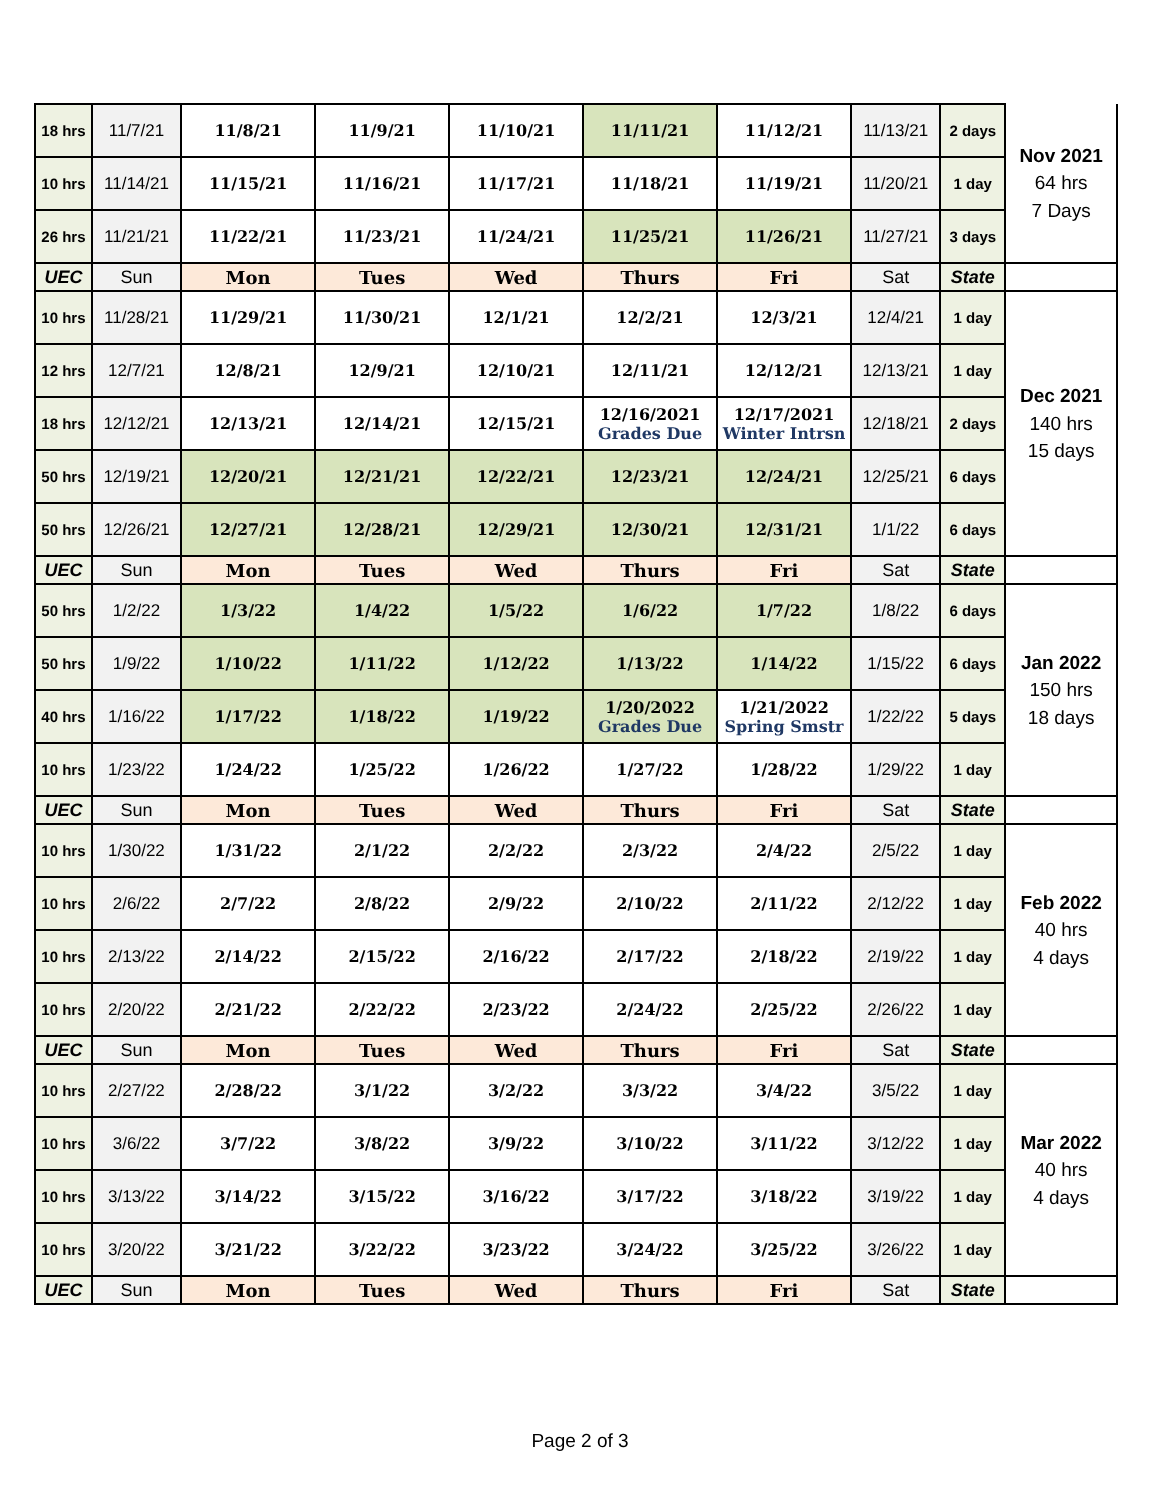| 18 hrs | 11/7/21 | 11/8/21 | 11/9/21 | 11/10/21 | 11/11/21 | 11/12/21 | 11/13/21 | 2 days | Nov 2021 64 hrs 7 Days |
| 10 hrs | 11/14/21 | 11/15/21 | 11/16/21 | 11/17/21 | 11/18/21 | 11/19/21 | 11/20/21 | 1 day | |
| 26 hrs | 11/21/21 | 11/22/21 | 11/23/21 | 11/24/21 | 11/25/21 | 11/26/21 | 11/27/21 | 3 days | |
| UEC | Sun | Mon | Tues | Wed | Thurs | Fri | Sat | State | |
| 10 hrs | 11/28/21 | 11/29/21 | 11/30/21 | 12/1/21 | 12/2/21 | 12/3/21 | 12/4/21 | 1 day | Dec 2021 140 hrs 15 days |
| 12 hrs | 12/7/21 | 12/8/21 | 12/9/21 | 12/10/21 | 12/11/21 | 12/12/21 | 12/13/21 | 1 day | |
| 18 hrs | 12/12/21 | 12/13/21 | 12/14/21 | 12/15/21 | 12/16/2021 Grades Due | 12/17/2021 Winter Intrsn | 12/18/21 | 2 days | |
| 50 hrs | 12/19/21 | 12/20/21 | 12/21/21 | 12/22/21 | 12/23/21 | 12/24/21 | 12/25/21 | 6 days | |
| 50 hrs | 12/26/21 | 12/27/21 | 12/28/21 | 12/29/21 | 12/30/21 | 12/31/21 | 1/1/22 | 6 days | |
| UEC | Sun | Mon | Tues | Wed | Thurs | Fri | Sat | State | |
| 50 hrs | 1/2/22 | 1/3/22 | 1/4/22 | 1/5/22 | 1/6/22 | 1/7/22 | 1/8/22 | 6 days | Jan 2022 150 hrs 18 days |
| 50 hrs | 1/9/22 | 1/10/22 | 1/11/22 | 1/12/22 | 1/13/22 | 1/14/22 | 1/15/22 | 6 days | |
| 40 hrs | 1/16/22 | 1/17/22 | 1/18/22 | 1/19/22 | 1/20/2022 Grades Due | 1/21/2022 Spring Smstr | 1/22/22 | 5 days | |
| 10 hrs | 1/23/22 | 1/24/22 | 1/25/22 | 1/26/22 | 1/27/22 | 1/28/22 | 1/29/22 | 1 day | |
| UEC | Sun | Mon | Tues | Wed | Thurs | Fri | Sat | State | |
| 10 hrs | 1/30/22 | 1/31/22 | 2/1/22 | 2/2/22 | 2/3/22 | 2/4/22 | 2/5/22 | 1 day | Feb 2022 40 hrs 4 days |
| 10 hrs | 2/6/22 | 2/7/22 | 2/8/22 | 2/9/22 | 2/10/22 | 2/11/22 | 2/12/22 | 1 day | |
| 10 hrs | 2/13/22 | 2/14/22 | 2/15/22 | 2/16/22 | 2/17/22 | 2/18/22 | 2/19/22 | 1 day | |
| 10 hrs | 2/20/22 | 2/21/22 | 2/22/22 | 2/23/22 | 2/24/22 | 2/25/22 | 2/26/22 | 1 day | |
| UEC | Sun | Mon | Tues | Wed | Thurs | Fri | Sat | State | |
| 10 hrs | 2/27/22 | 2/28/22 | 3/1/22 | 3/2/22 | 3/3/22 | 3/4/22 | 3/5/22 | 1 day | Mar 2022 40 hrs 4 days |
| 10 hrs | 3/6/22 | 3/7/22 | 3/8/22 | 3/9/22 | 3/10/22 | 3/11/22 | 3/12/22 | 1 day | |
| 10 hrs | 3/13/22 | 3/14/22 | 3/15/22 | 3/16/22 | 3/17/22 | 3/18/22 | 3/19/22 | 1 day | |
| 10 hrs | 3/20/22 | 3/21/22 | 3/22/22 | 3/23/22 | 3/24/22 | 3/25/22 | 3/26/22 | 1 day | |
| UEC | Sun | Mon | Tues | Wed | Thurs | Fri | Sat | State | |
Page 2 of 3